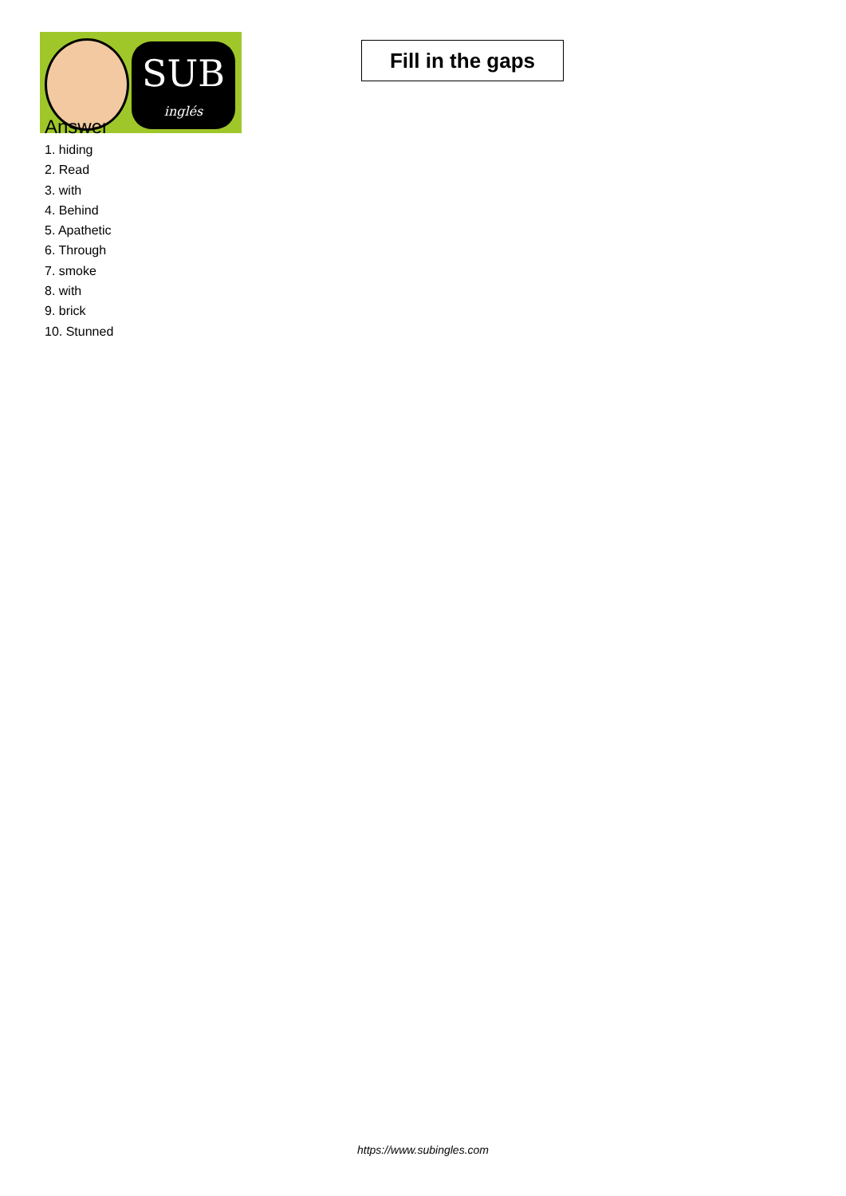SUB
inglés
Fill in the gaps
Answer
1. hiding
2. Read
3. with
4. Behind
5. Apathetic
6. Through
7. smoke
8. with
9. brick
10. Stunned
https://www.subingles.com